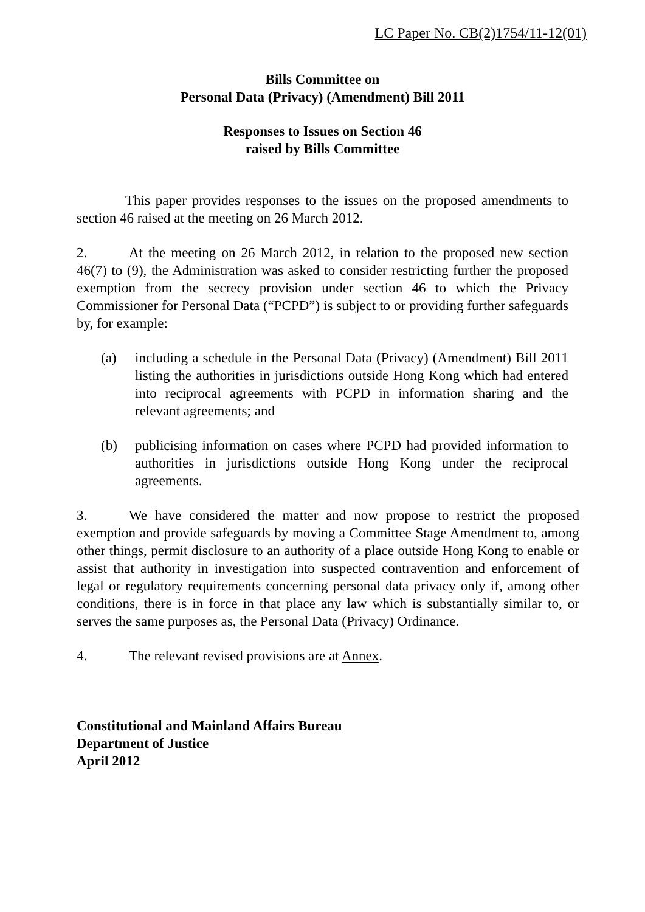LC Paper No. CB(2)1754/11-12(01)
Bills Committee on
Personal Data (Privacy) (Amendment) Bill 2011
Responses to Issues on Section 46
raised by Bills Committee
This paper provides responses to the issues on the proposed amendments to section 46 raised at the meeting on 26 March 2012.
2. At the meeting on 26 March 2012, in relation to the proposed new section 46(7) to (9), the Administration was asked to consider restricting further the proposed exemption from the secrecy provision under section 46 to which the Privacy Commissioner for Personal Data (“PCPD”) is subject to or providing further safeguards by, for example:
(a) including a schedule in the Personal Data (Privacy) (Amendment) Bill 2011 listing the authorities in jurisdictions outside Hong Kong which had entered into reciprocal agreements with PCPD in information sharing and the relevant agreements; and
(b) publicising information on cases where PCPD had provided information to authorities in jurisdictions outside Hong Kong under the reciprocal agreements.
3. We have considered the matter and now propose to restrict the proposed exemption and provide safeguards by moving a Committee Stage Amendment to, among other things, permit disclosure to an authority of a place outside Hong Kong to enable or assist that authority in investigation into suspected contravention and enforcement of legal or regulatory requirements concerning personal data privacy only if, among other conditions, there is in force in that place any law which is substantially similar to, or serves the same purposes as, the Personal Data (Privacy) Ordinance.
4. The relevant revised provisions are at Annex.
Constitutional and Mainland Affairs Bureau
Department of Justice
April 2012